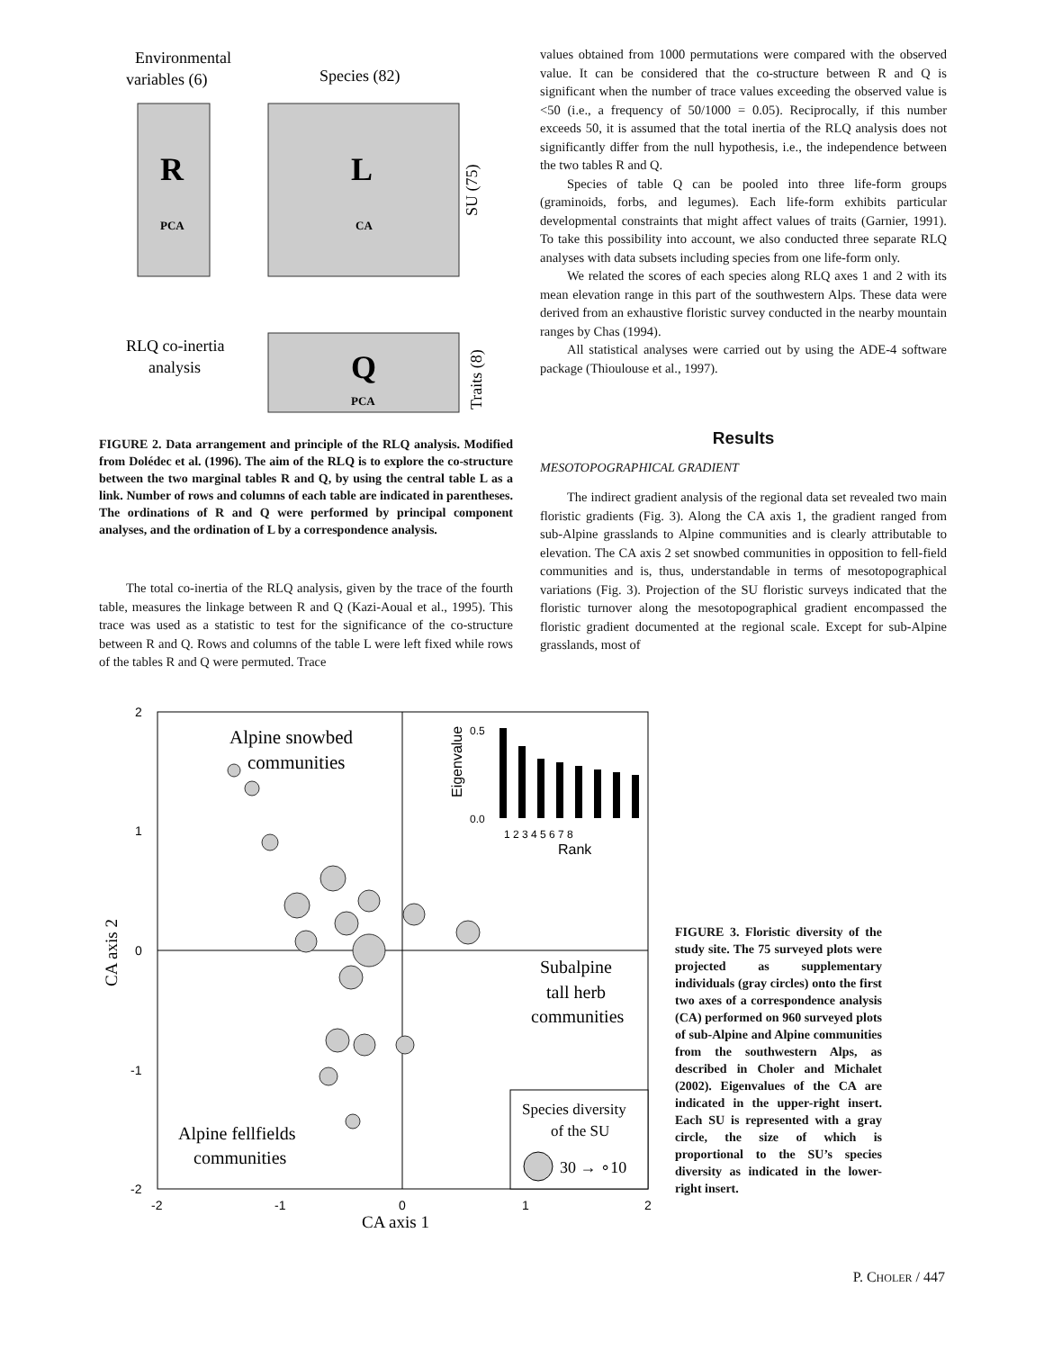Environmental
variables (6)
Species (82)
R
PCA
L
CA
Q
PCA
SU (75)
Traits (8)
RLQ co-inertia
analysis
FIGURE 2. Data arrangement and principle of the RLQ analysis. Modified from Dolédec et al. (1996). The aim of the RLQ is to explore the co-structure between the two marginal tables R and Q, by using the central table L as a link. Number of rows and columns of each table are indicated in parentheses. The ordinations of R and Q were performed by principal component analyses, and the ordination of L by a correspondence analysis.
The total co-inertia of the RLQ analysis, given by the trace of the fourth table, measures the linkage between R and Q (Kazi-Aoual et al., 1995). This trace was used as a statistic to test for the significance of the co-structure between R and Q. Rows and columns of the table L were left fixed while rows of the tables R and Q were permuted. Trace
values obtained from 1000 permutations were compared with the observed value. It can be considered that the co-structure between R and Q is significant when the number of trace values exceeding the observed value is <50 (i.e., a frequency of 50/1000 = 0.05). Reciprocally, if this number exceeds 50, it is assumed that the total inertia of the RLQ analysis does not significantly differ from the null hypothesis, i.e., the independence between the two tables R and Q.
Species of table Q can be pooled into three life-form groups (graminoids, forbs, and legumes). Each life-form exhibits particular developmental constraints that might affect values of traits (Garnier, 1991). To take this possibility into account, we also conducted three separate RLQ analyses with data subsets including species from one life-form only.
We related the scores of each species along RLQ axes 1 and 2 with its mean elevation range in this part of the southwestern Alps. These data were derived from an exhaustive floristic survey conducted in the nearby mountain ranges by Chas (1994).
All statistical analyses were carried out by using the ADE-4 software package (Thioulouse et al., 1997).
Results
MESOTOPOGRAPHICAL GRADIENT
The indirect gradient analysis of the regional data set revealed two main floristic gradients (Fig. 3). Along the CA axis 1, the gradient ranged from sub-Alpine grasslands to Alpine communities and is clearly attributable to elevation. The CA axis 2 set snowbed communities in opposition to fell-field communities and is, thus, understandable in terms of mesotopographical variations (Fig. 3). Projection of the SU floristic surveys indicated that the floristic turnover along the mesotopographical gradient encompassed the floristic gradient documented at the regional scale. Except for sub-Alpine grasslands, most of
2
1
0
-1
-2
-2
-1
0
1
2
CA axis 1
CA axis 2
Alpine snowbed
communities
Subalpine
tall herb
communities
Alpine fellfields
communities
Eigenvalue
0.5
0.0
1 2 3 4 5 6 7 8
Rank
Species diversity
of the SU
30 → ∘10
FIGURE 3. Floristic diversity of the study site. The 75 surveyed plots were projected as supplementary individuals (gray circles) onto the first two axes of a correspondence analysis (CA) performed on 960 surveyed plots of sub-Alpine and Alpine communities from the southwestern Alps, as described in Choler and Michalet (2002). Eigenvalues of the CA are indicated in the upper-right insert. Each SU is represented with a gray circle, the size of which is proportional to the SU’s species diversity as indicated in the lower-right insert.
P. CHOLER / 447